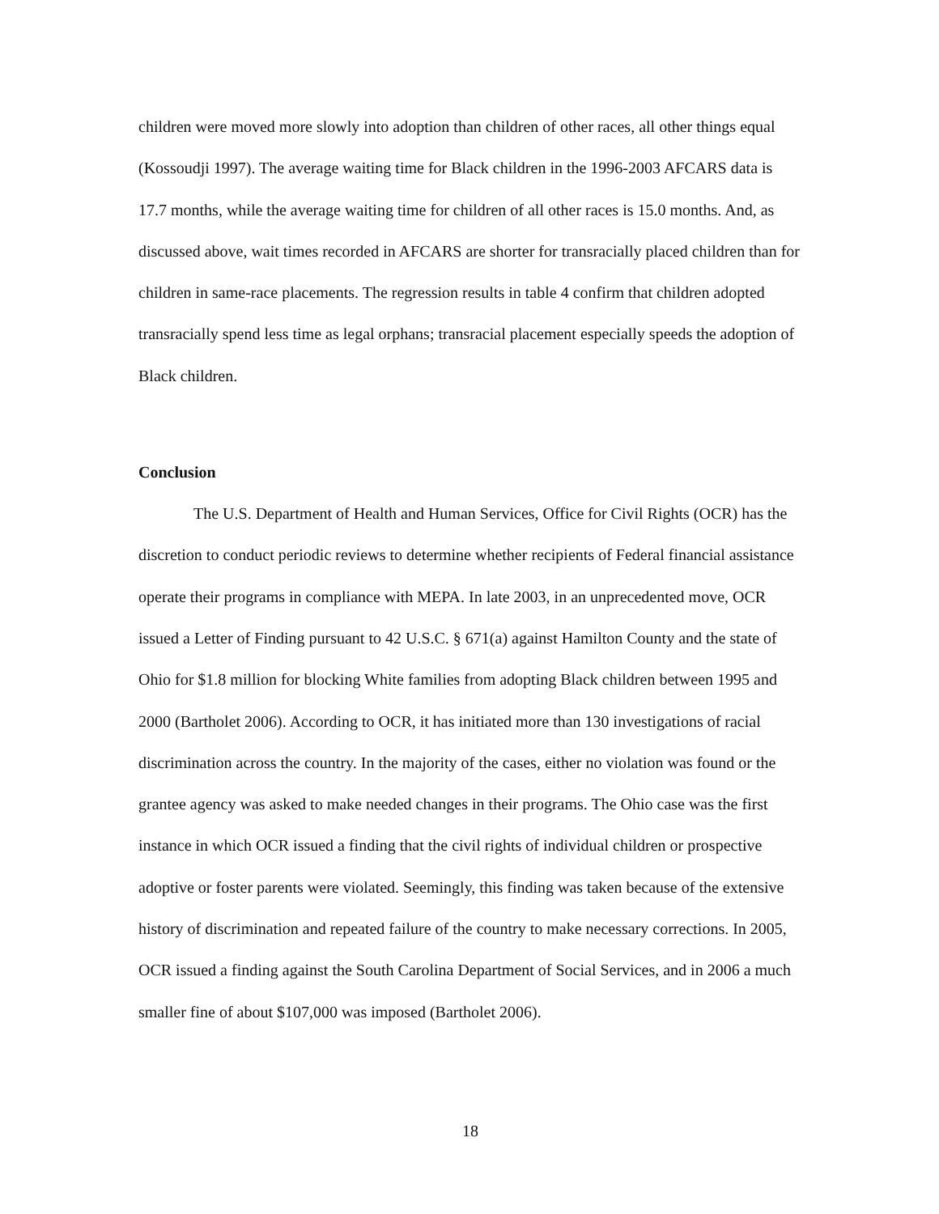children were moved more slowly into adoption than children of other races, all other things equal (Kossoudji 1997). The average waiting time for Black children in the 1996-2003 AFCARS data is 17.7 months, while the average waiting time for children of all other races is 15.0 months. And, as discussed above, wait times recorded in AFCARS are shorter for transracially placed children than for children in same-race placements. The regression results in table 4 confirm that children adopted transracially spend less time as legal orphans; transracial placement especially speeds the adoption of Black children.
Conclusion
The U.S. Department of Health and Human Services, Office for Civil Rights (OCR) has the discretion to conduct periodic reviews to determine whether recipients of Federal financial assistance operate their programs in compliance with MEPA. In late 2003, in an unprecedented move, OCR issued a Letter of Finding pursuant to 42 U.S.C. § 671(a) against Hamilton County and the state of Ohio for $1.8 million for blocking White families from adopting Black children between 1995 and 2000 (Bartholet 2006). According to OCR, it has initiated more than 130 investigations of racial discrimination across the country. In the majority of the cases, either no violation was found or the grantee agency was asked to make needed changes in their programs. The Ohio case was the first instance in which OCR issued a finding that the civil rights of individual children or prospective adoptive or foster parents were violated. Seemingly, this finding was taken because of the extensive history of discrimination and repeated failure of the country to make necessary corrections. In 2005, OCR issued a finding against the South Carolina Department of Social Services, and in 2006 a much smaller fine of about $107,000 was imposed (Bartholet 2006).
18